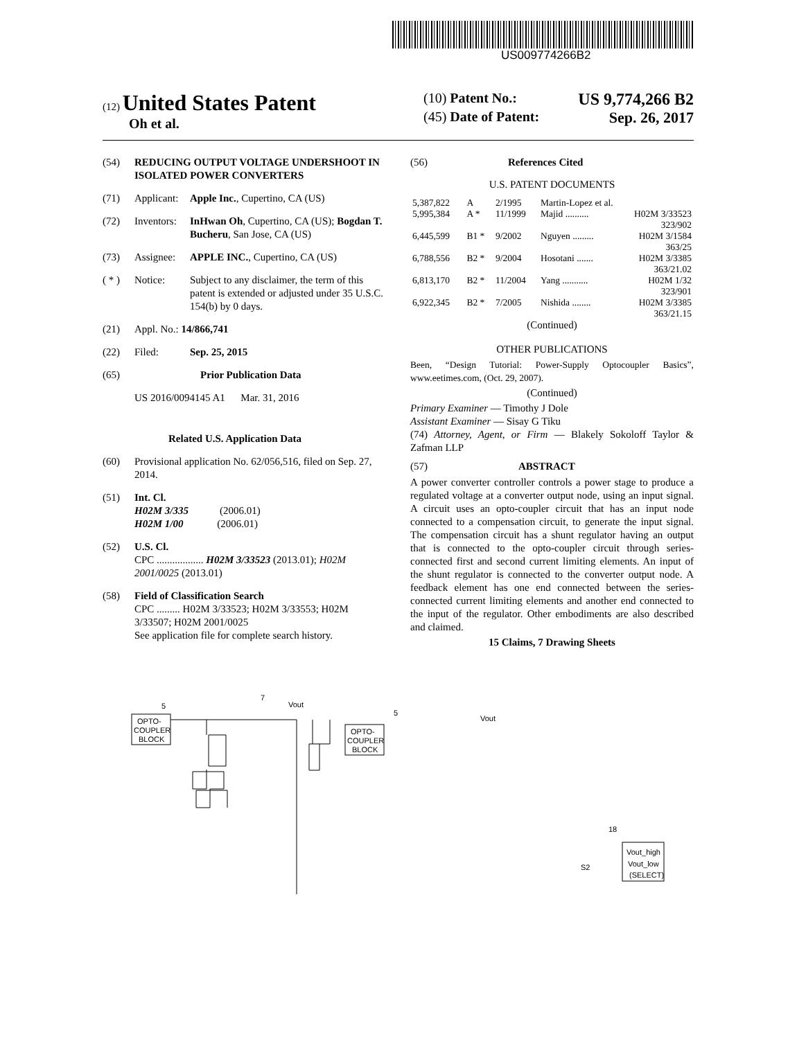US009774266B2
(12) United States Patent
Oh et al.
(10) Patent No.: US 9,774,266 B2
(45) Date of Patent: Sep. 26, 2017
(54) REDUCING OUTPUT VOLTAGE UNDERSHOOT IN ISOLATED POWER CONVERTERS
(71) Applicant: Apple Inc., Cupertino, CA (US)
(72) Inventors: InHwan Oh, Cupertino, CA (US); Bogdan T. Bucheru, San Jose, CA (US)
(73) Assignee: APPLE INC., Cupertino, CA (US)
( * ) Notice: Subject to any disclaimer, the term of this patent is extended or adjusted under 35 U.S.C. 154(b) by 0 days.
(21) Appl. No.: 14/866,741
(22) Filed: Sep. 25, 2015
(65) Prior Publication Data
US 2016/0094145 A1 Mar. 31, 2016
Related U.S. Application Data
(60) Provisional application No. 62/056,516, filed on Sep. 27, 2014.
(51) Int. Cl.
H02M 3/335 (2006.01)
H02M 1/00 (2006.01)
(52) U.S. Cl.
CPC .................. H02M 3/33523 (2013.01); H02M 2001/0025 (2013.01)
(58) Field of Classification Search
CPC ......... H02M 3/33523; H02M 3/33553; H02M 3/33507; H02M 2001/0025
See application file for complete search history.
(56) References Cited
U.S. PATENT DOCUMENTS
| 5,387,822 | A | 2/1995 | Martin-Lopez et al. | |
| 5,995,384 | A * | 11/1999 | Majid .......... | H02M 3/33523 323/902 |
| 6,445,599 | B1 * | 9/2002 | Nguyen ......... | H02M 3/1584 363/25 |
| 6,788,556 | B2 * | 9/2004 | Hosotani ....... | H02M 3/3385 363/21.02 |
| 6,813,170 | B2 * | 11/2004 | Yang ........... | H02M 1/32 323/901 |
| 6,922,345 | B2 * | 7/2005 | Nishida ........ | H02M 3/3385 363/21.15 |
(Continued)
OTHER PUBLICATIONS
Been, “Design Tutorial: Power-Supply Optocoupler Basics”, www.eetimes.com, (Oct. 29, 2007).
(Continued)
Primary Examiner — Timothy J Dole
Assistant Examiner — Sisay G Tiku
(74) Attorney, Agent, or Firm — Blakely Sokoloff Taylor & Zafman LLP
(57) ABSTRACT
A power converter controller controls a power stage to produce a regulated voltage at a converter output node, using an input signal. A circuit uses an opto-coupler circuit that has an input node connected to a compensation circuit, to generate the input signal. The compensation circuit has a shunt regulator having an output that is connected to the opto-coupler circuit through series-connected first and second current limiting elements. An input of the shunt regulator is connected to the converter output node. A feedback element has one end connected between the series-connected current limiting elements and another end connected to the input of the regulator. Other embodiments are also described and claimed.
15 Claims, 7 Drawing Sheets
OPTO-
COUPLER
BLOCK
5
7
Vout
5
OPTO-
COUPLER
BLOCK
Vout
Vout_high
Vout_low
(SELECT)
S2
18